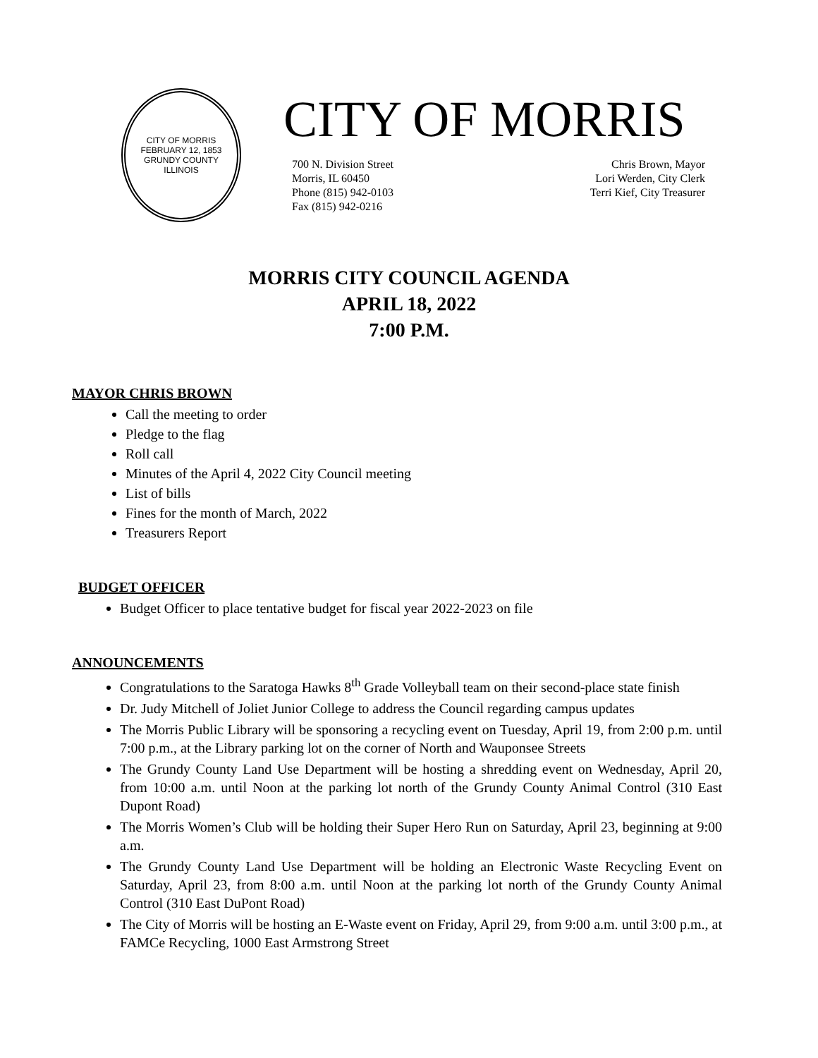CITY OF MORRIS
FEBRUARY 12, 1853
GRUNDY COUNTY ILLINOIS
CITY OF MORRIS
700 N. Division Street
Morris, IL 60450
Phone (815) 942-0103
Fax (815) 942-0216
Chris Brown, Mayor
Lori Werden, City Clerk
Terri Kief, City Treasurer
MORRIS CITY COUNCIL AGENDA
APRIL 18, 2022
7:00 P.M.
MAYOR CHRIS BROWN
Call the meeting to order
Pledge to the flag
Roll call
Minutes of the April 4, 2022 City Council meeting
List of bills
Fines for the month of March, 2022
Treasurers Report
BUDGET OFFICER
Budget Officer to place tentative budget for fiscal year 2022-2023 on file
ANNOUNCEMENTS
Congratulations to the Saratoga Hawks 8<sup>th</sup> Grade Volleyball team on their second-place state finish
Dr. Judy Mitchell of Joliet Junior College to address the Council regarding campus updates
The Morris Public Library will be sponsoring a recycling event on Tuesday, April 19, from 2:00 p.m. until 7:00 p.m., at the Library parking lot on the corner of North and Wauponsee Streets
The Grundy County Land Use Department will be hosting a shredding event on Wednesday, April 20, from 10:00 a.m. until Noon at the parking lot north of the Grundy County Animal Control (310 East Dupont Road)
The Morris Women’s Club will be holding their Super Hero Run on Saturday, April 23, beginning at 9:00 a.m.
The Grundy County Land Use Department will be holding an Electronic Waste Recycling Event on Saturday, April 23, from 8:00 a.m. until Noon at the parking lot north of the Grundy County Animal Control (310 East DuPont Road)
The City of Morris will be hosting an E-Waste event on Friday, April 29, from 9:00 a.m. until 3:00 p.m., at FAMCe Recycling, 1000 East Armstrong Street